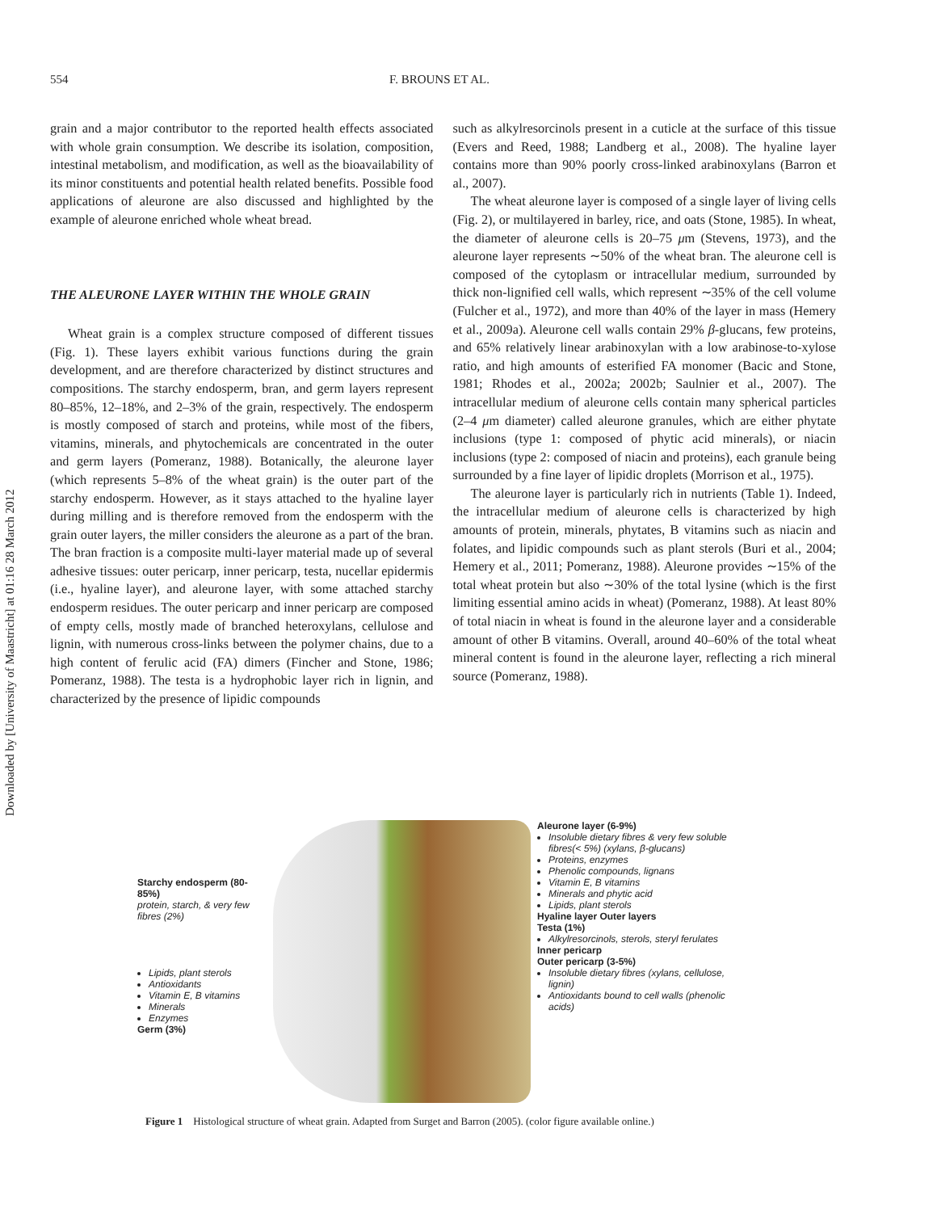Downloaded by [University of Maastricht] at 01:16 28 March 2012
554 F. BROUNS ET AL.
grain and a major contributor to the reported health effects associated with whole grain consumption. We describe its isolation, composition, intestinal metabolism, and modification, as well as the bioavailability of its minor constituents and potential health related benefits. Possible food applications of aleurone are also discussed and highlighted by the example of aleurone enriched whole wheat bread.
THE ALEURONE LAYER WITHIN THE WHOLE GRAIN
Wheat grain is a complex structure composed of different tissues (Fig. 1). These layers exhibit various functions during the grain development, and are therefore characterized by distinct structures and compositions. The starchy endosperm, bran, and germ layers represent 80–85%, 12–18%, and 2–3% of the grain, respectively. The endosperm is mostly composed of starch and proteins, while most of the fibers, vitamins, minerals, and phytochemicals are concentrated in the outer and germ layers (Pomeranz, 1988). Botanically, the aleurone layer (which represents 5–8% of the wheat grain) is the outer part of the starchy endosperm. However, as it stays attached to the hyaline layer during milling and is therefore removed from the endosperm with the grain outer layers, the miller considers the aleurone as a part of the bran. The bran fraction is a composite multi-layer material made up of several adhesive tissues: outer pericarp, inner pericarp, testa, nucellar epidermis (i.e., hyaline layer), and aleurone layer, with some attached starchy endosperm residues. The outer pericarp and inner pericarp are composed of empty cells, mostly made of branched heteroxylans, cellulose and lignin, with numerous cross-links between the polymer chains, due to a high content of ferulic acid (FA) dimers (Fincher and Stone, 1986; Pomeranz, 1988). The testa is a hydrophobic layer rich in lignin, and characterized by the presence of lipidic compounds
such as alkylresorcinols present in a cuticle at the surface of this tissue (Evers and Reed, 1988; Landberg et al., 2008). The hyaline layer contains more than 90% poorly cross-linked arabinoxylans (Barron et al., 2007).
The wheat aleurone layer is composed of a single layer of living cells (Fig. 2), or multilayered in barley, rice, and oats (Stone, 1985). In wheat, the diameter of aleurone cells is 20–75 μm (Stevens, 1973), and the aleurone layer represents ∼50% of the wheat bran. The aleurone cell is composed of the cytoplasm or intracellular medium, surrounded by thick non-lignified cell walls, which represent ∼35% of the cell volume (Fulcher et al., 1972), and more than 40% of the layer in mass (Hemery et al., 2009a). Aleurone cell walls contain 29% β-glucans, few proteins, and 65% relatively linear arabinoxylan with a low arabinose-to-xylose ratio, and high amounts of esterified FA monomer (Bacic and Stone, 1981; Rhodes et al., 2002a; 2002b; Saulnier et al., 2007). The intracellular medium of aleurone cells contain many spherical particles (2–4 μm diameter) called aleurone granules, which are either phytate inclusions (type 1: composed of phytic acid minerals), or niacin inclusions (type 2: composed of niacin and proteins), each granule being surrounded by a fine layer of lipidic droplets (Morrison et al., 1975).
The aleurone layer is particularly rich in nutrients (Table 1). Indeed, the intracellular medium of aleurone cells is characterized by high amounts of protein, minerals, phytates, B vitamins such as niacin and folates, and lipidic compounds such as plant sterols (Buri et al., 2004; Hemery et al., 2011; Pomeranz, 1988). Aleurone provides ∼15% of the total wheat protein but also ∼30% of the total lysine (which is the first limiting essential amino acids in wheat) (Pomeranz, 1988). At least 80% of total niacin in wheat is found in the aleurone layer and a considerable amount of other B vitamins. Overall, around 40–60% of the total wheat mineral content is found in the aleurone layer, reflecting a rich mineral source (Pomeranz, 1988).
Starchy endosperm (80-85%)
protein, starch, & very few fibres (2%)
Lipids, plant sterols
Antioxidants
Vitamin E, B vitamins
Minerals
Enzymes
Germ (3%)
Aleurone layer (6-9%)
Insoluble dietary fibres & very few soluble fibres(< 5%) (xylans, β-glucans)
Proteins, enzymes
Phenolic compounds, lignans
Vitamin E, B vitamins
Minerals and phytic acid
Lipids, plant sterols
Hyaline layer Outer layers
Testa (1%)
Alkylresorcinols, sterols, steryl ferulates
Inner pericarp
Outer pericarp (3-5%)
Insoluble dietary fibres (xylans, cellulose, lignin)
Antioxidants bound to cell walls (phenolic acids)
Figure 1 Histological structure of wheat grain. Adapted from Surget and Barron (2005). (color figure available online.)